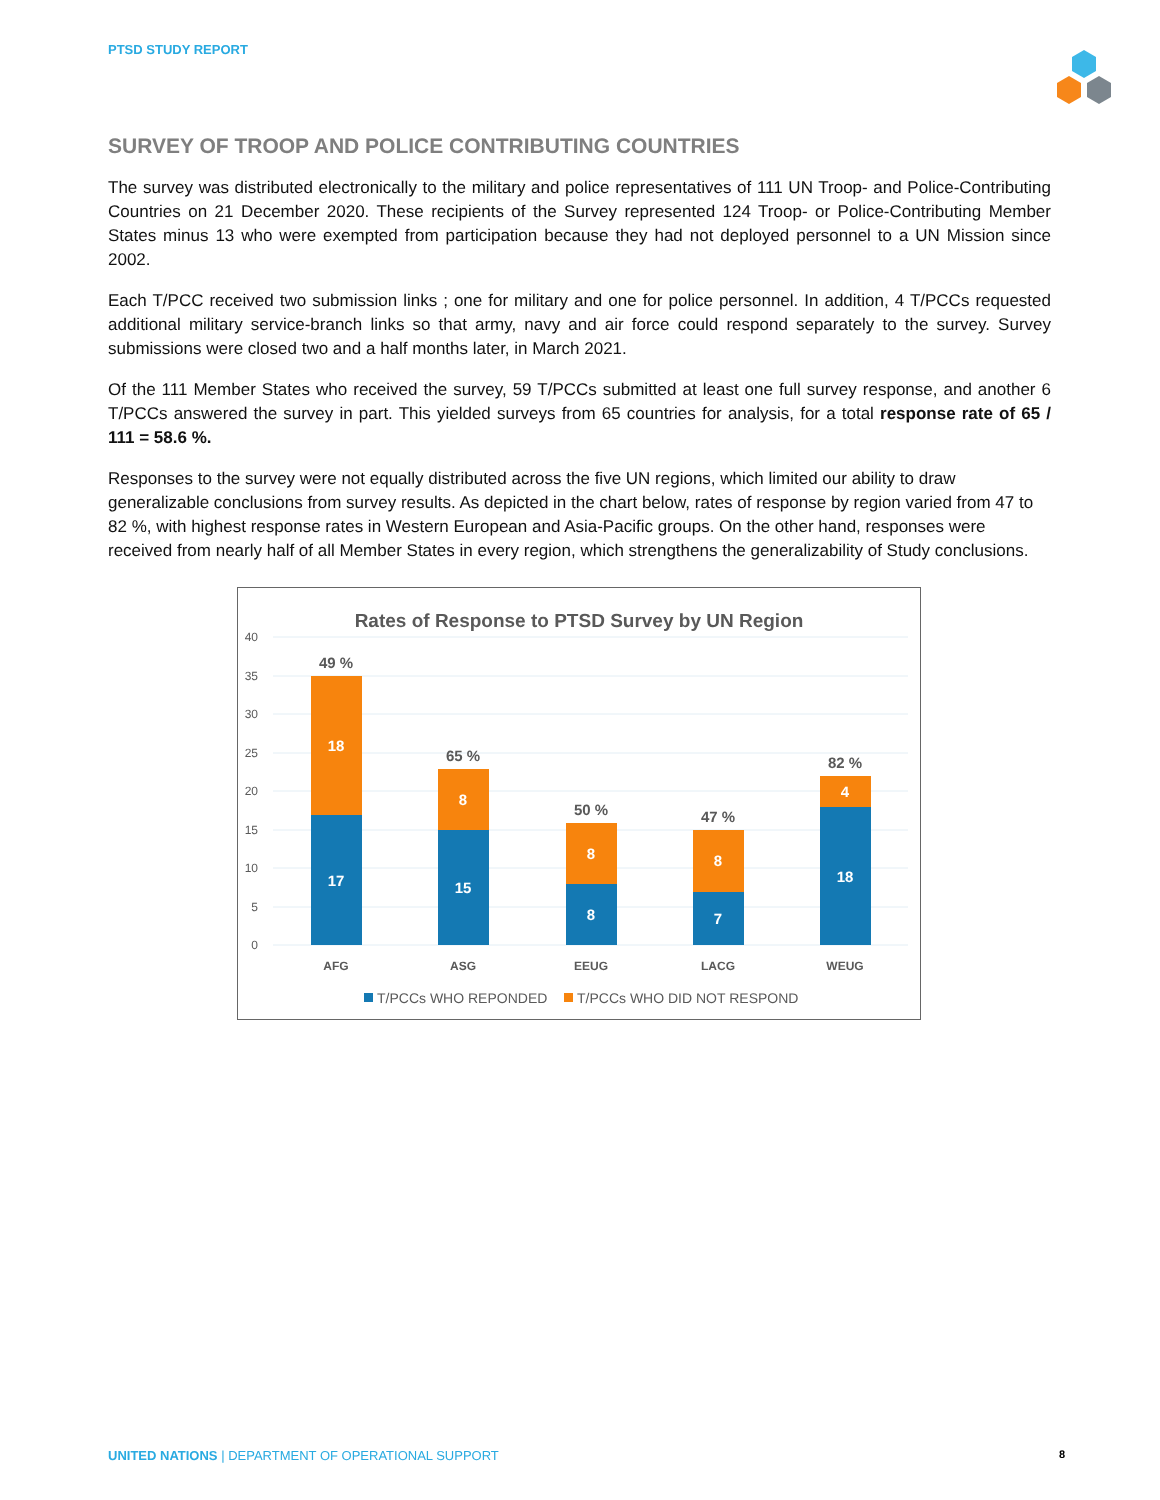PTSD STUDY REPORT
SURVEY OF TROOP AND POLICE CONTRIBUTING COUNTRIES
The survey was distributed electronically to the military and police representatives of 111 UN Troop- and Police-Contributing Countries on 21 December 2020. These recipients of the Survey represented 124 Troop- or Police-Contributing Member States minus 13 who were exempted from participation because they had not deployed personnel to a UN Mission since 2002.
Each T/PCC received two submission links ; one for military and one for police personnel. In addition, 4 T/PCCs requested additional military service-branch links so that army, navy and air force could respond separately to the survey. Survey submissions were closed two and a half months later, in March 2021.
Of the 111 Member States who received the survey, 59 T/PCCs submitted at least one full survey response, and another 6 T/PCCs answered the survey in part. This yielded surveys from 65 countries for analysis, for a total response rate of 65 / 111 = 58.6 %.
Responses to the survey were not equally distributed across the five UN regions, which limited our ability to draw generalizable conclusions from survey results. As depicted in the chart below, rates of response by region varied from 47 to 82 %, with highest response rates in Western European and Asia-Pacific groups. On the other hand, responses were received from nearly half of all Member States in every region, which strengthens the generalizability of Study conclusions.
Rates of Response to PTSD Survey by UN Region
40
35
30
25
20
15
10
5
0
18
17
8
15
8
8
8
7
4
18
49 %
65 %
50 %
47 %
82 %
AFG
ASG
EEUG
LACG
WEUG
T/PCCs WHO REPONDED
T/PCCs WHO DID NOT RESPOND
UNITED NATIONS | DEPARTMENT OF OPERATIONAL SUPPORT 8